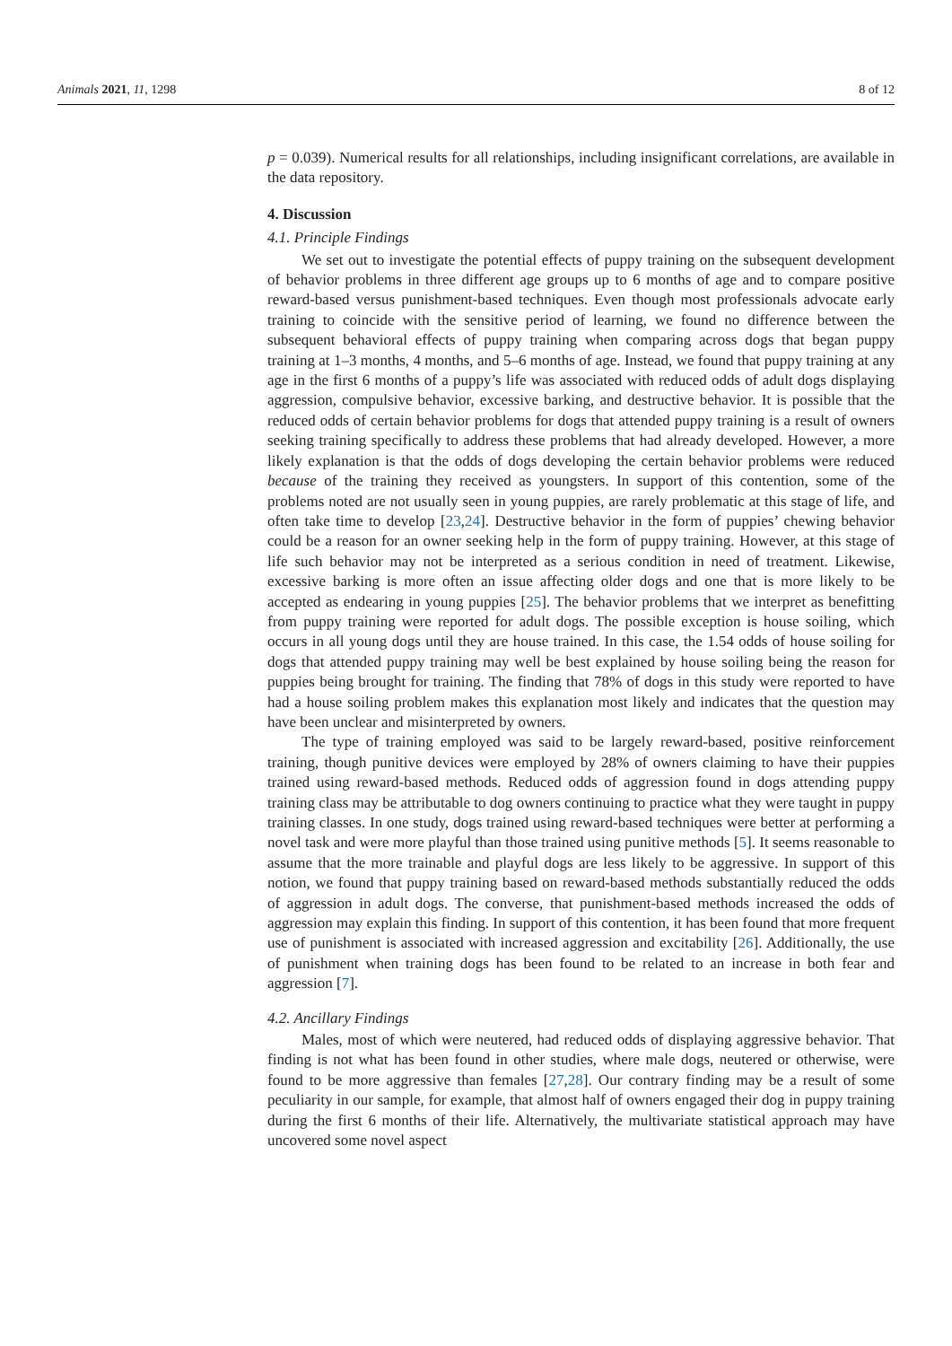Animals 2021, 11, 1298 8 of 12
p = 0.039). Numerical results for all relationships, including insignificant correlations, are available in the data repository.
4. Discussion
4.1. Principle Findings
We set out to investigate the potential effects of puppy training on the subsequent development of behavior problems in three different age groups up to 6 months of age and to compare positive reward-based versus punishment-based techniques. Even though most professionals advocate early training to coincide with the sensitive period of learning, we found no difference between the subsequent behavioral effects of puppy training when comparing across dogs that began puppy training at 1–3 months, 4 months, and 5–6 months of age. Instead, we found that puppy training at any age in the first 6 months of a puppy’s life was associated with reduced odds of adult dogs displaying aggression, compulsive behavior, excessive barking, and destructive behavior. It is possible that the reduced odds of certain behavior problems for dogs that attended puppy training is a result of owners seeking training specifically to address these problems that had already developed. However, a more likely explanation is that the odds of dogs developing the certain behavior problems were reduced because of the training they received as youngsters. In support of this contention, some of the problems noted are not usually seen in young puppies, are rarely problematic at this stage of life, and often take time to develop [23,24]. Destructive behavior in the form of puppies’ chewing behavior could be a reason for an owner seeking help in the form of puppy training. However, at this stage of life such behavior may not be interpreted as a serious condition in need of treatment. Likewise, excessive barking is more often an issue affecting older dogs and one that is more likely to be accepted as endearing in young puppies [25]. The behavior problems that we interpret as benefitting from puppy training were reported for adult dogs. The possible exception is house soiling, which occurs in all young dogs until they are house trained. In this case, the 1.54 odds of house soiling for dogs that attended puppy training may well be best explained by house soiling being the reason for puppies being brought for training. The finding that 78% of dogs in this study were reported to have had a house soiling problem makes this explanation most likely and indicates that the question may have been unclear and misinterpreted by owners.
The type of training employed was said to be largely reward-based, positive reinforcement training, though punitive devices were employed by 28% of owners claiming to have their puppies trained using reward-based methods. Reduced odds of aggression found in dogs attending puppy training class may be attributable to dog owners continuing to practice what they were taught in puppy training classes. In one study, dogs trained using reward-based techniques were better at performing a novel task and were more playful than those trained using punitive methods [5]. It seems reasonable to assume that the more trainable and playful dogs are less likely to be aggressive. In support of this notion, we found that puppy training based on reward-based methods substantially reduced the odds of aggression in adult dogs. The converse, that punishment-based methods increased the odds of aggression may explain this finding. In support of this contention, it has been found that more frequent use of punishment is associated with increased aggression and excitability [26]. Additionally, the use of punishment when training dogs has been found to be related to an increase in both fear and aggression [7].
4.2. Ancillary Findings
Males, most of which were neutered, had reduced odds of displaying aggressive behavior. That finding is not what has been found in other studies, where male dogs, neutered or otherwise, were found to be more aggressive than females [27,28]. Our contrary finding may be a result of some peculiarity in our sample, for example, that almost half of owners engaged their dog in puppy training during the first 6 months of their life. Alternatively, the multivariate statistical approach may have uncovered some novel aspect